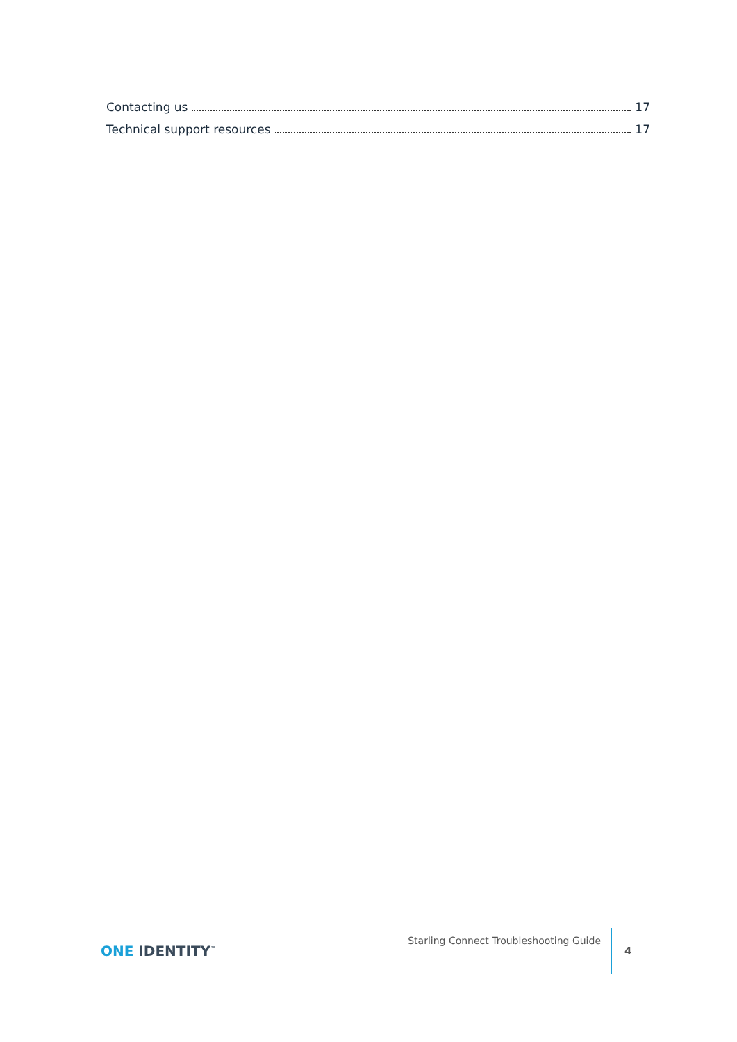Contacting us 17
Technical support resources 17
ONE IDENTITY<sup>™</sup>
Starling Connect Troubleshooting Guide
4